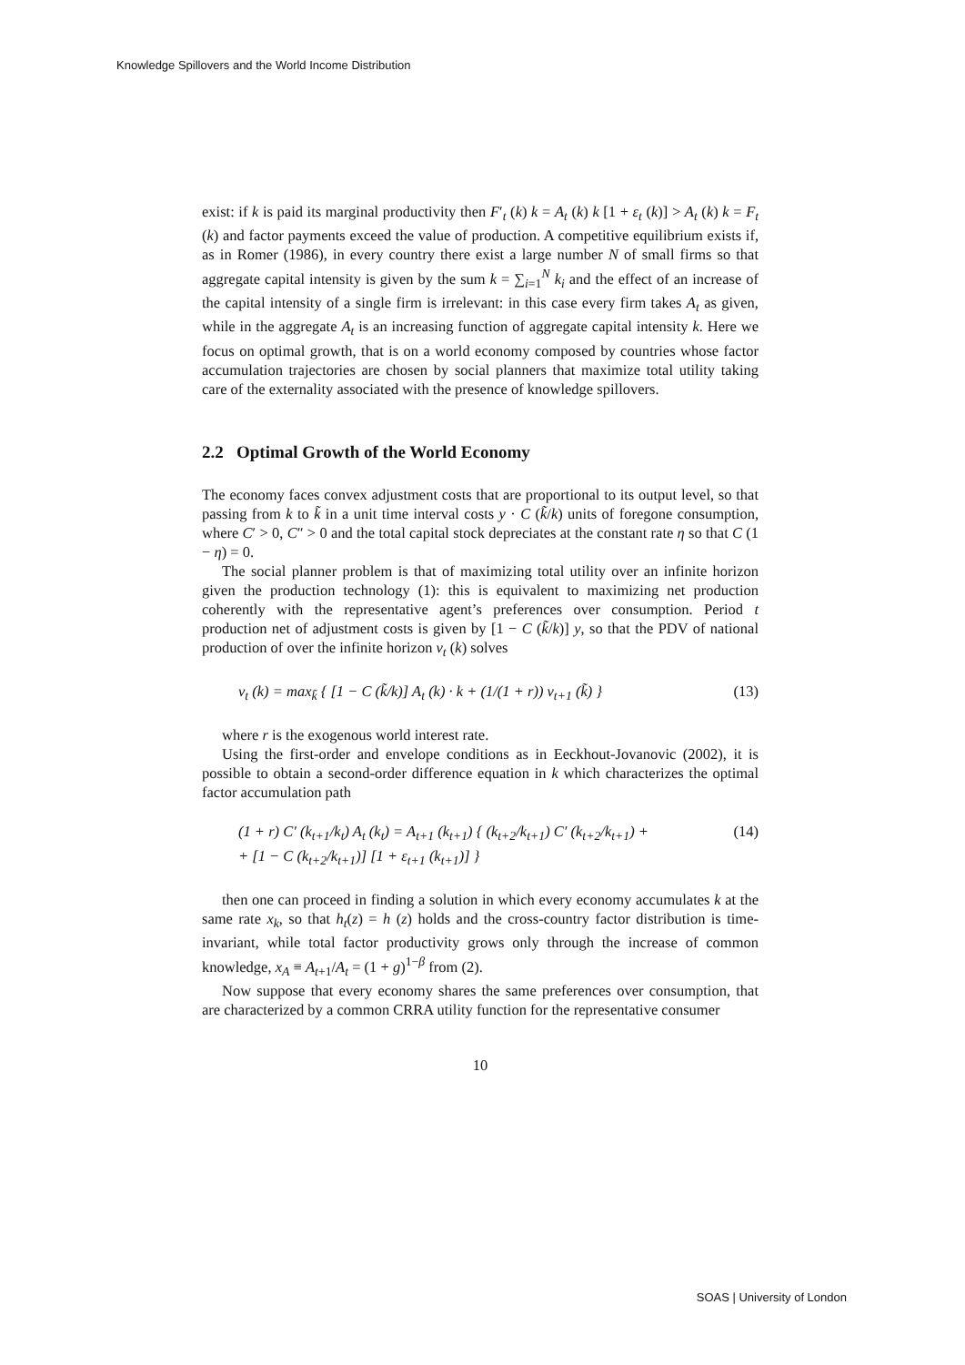Knowledge Spillovers and the World Income Distribution
exist: if k is paid its marginal productivity then F′<sub>t</sub> (k) k = A<sub>t</sub> (k) k [1 + ε<sub>t</sub> (k)] > A<sub>t</sub> (k) k = F<sub>t</sub> (k) and factor payments exceed the value of production. A competitive equilibrium exists if, as in Romer (1986), in every country there exist a large number N of small firms so that aggregate capital intensity is given by the sum k = ∑<sub>i=1</sub><sup>N</sup> k<sub>i</sub> and the effect of an increase of the capital intensity of a single firm is irrelevant: in this case every firm takes A<sub>t</sub> as given, while in the aggregate A<sub>t</sub> is an increasing function of aggregate capital intensity k. Here we focus on optimal growth, that is on a world economy composed by countries whose factor accumulation trajectories are chosen by social planners that maximize total utility taking care of the externality associated with the presence of knowledge spillovers.
2.2 Optimal Growth of the World Economy
The economy faces convex adjustment costs that are proportional to its output level, so that passing from k to k̃ in a unit time interval costs y · C (k̃/k) units of foregone consumption, where C′ > 0, C″ > 0 and the total capital stock depreciates at the constant rate η so that C (1 − η) = 0.
The social planner problem is that of maximizing total utility over an infinite horizon given the production technology (1): this is equivalent to maximizing net production coherently with the representative agent’s preferences over consumption. Period t production net of adjustment costs is given by [1 − C (k̃/k)] y, so that the PDV of national production of over the infinite horizon v<sub>t</sub> (k) solves
v<sub>t</sub> (k) = max<sub>k̃</sub> { [1 − C (k̃/k)] A<sub>t</sub> (k) · k + (1/(1 + r)) v<sub>t+1</sub> (k̃) } (13)
where r is the exogenous world interest rate.
Using the first-order and envelope conditions as in Eeckhout-Jovanovic (2002), it is possible to obtain a second-order difference equation in k which characterizes the optimal factor accumulation path
(1 + r) C′ (k<sub>t+1</sub>/k<sub>t</sub>) A<sub>t</sub> (k<sub>t</sub>) = A<sub>t+1</sub> (k<sub>t+1</sub>) { (k<sub>t+2</sub>/k<sub>t+1</sub>) C′ (k<sub>t+2</sub>/k<sub>t+1</sub>) +
+ [1 − C (k<sub>t+2</sub>/k<sub>t+1</sub>)] [1 + ε<sub>t+1</sub> (k<sub>t+1</sub>)] } (14)
then one can proceed in finding a solution in which every economy accumulates k at the same rate x<sub>k</sub>, so that h<sub>t</sub>(z) = h (z) holds and the cross-country factor distribution is time-invariant, while total factor productivity grows only through the increase of common knowledge, x<sub>A</sub> ≡ A<sub>t+1</sub>/A<sub>t</sub> = (1 + g)<sup>1−β</sup> from (2).
Now suppose that every economy shares the same preferences over consumption, that are characterized by a common CRRA utility function for the representative consumer
10
SOAS | University of London